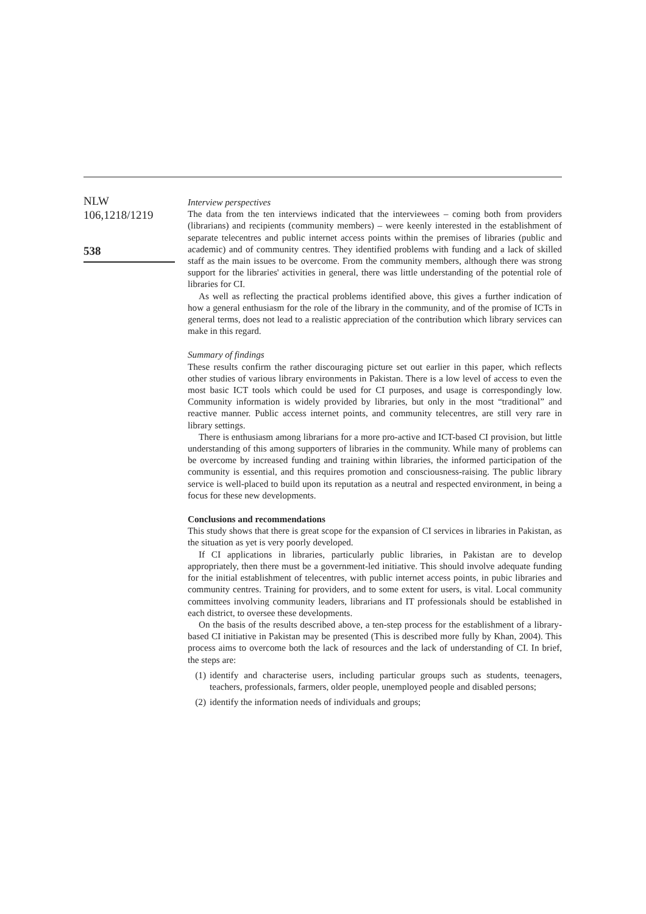NLW
106,1218/1219
538
Interview perspectives
The data from the ten interviews indicated that the interviewees – coming both from providers (librarians) and recipients (community members) – were keenly interested in the establishment of separate telecentres and public internet access points within the premises of libraries (public and academic) and of community centres. They identified problems with funding and a lack of skilled staff as the main issues to be overcome. From the community members, although there was strong support for the libraries' activities in general, there was little understanding of the potential role of libraries for CI.
As well as reflecting the practical problems identified above, this gives a further indication of how a general enthusiasm for the role of the library in the community, and of the promise of ICTs in general terms, does not lead to a realistic appreciation of the contribution which library services can make in this regard.
Summary of findings
These results confirm the rather discouraging picture set out earlier in this paper, which reflects other studies of various library environments in Pakistan. There is a low level of access to even the most basic ICT tools which could be used for CI purposes, and usage is correspondingly low. Community information is widely provided by libraries, but only in the most “traditional” and reactive manner. Public access internet points, and community telecentres, are still very rare in library settings.
There is enthusiasm among librarians for a more pro-active and ICT-based CI provision, but little understanding of this among supporters of libraries in the community. While many of problems can be overcome by increased funding and training within libraries, the informed participation of the community is essential, and this requires promotion and consciousness-raising. The public library service is well-placed to build upon its reputation as a neutral and respected environment, in being a focus for these new developments.
Conclusions and recommendations
This study shows that there is great scope for the expansion of CI services in libraries in Pakistan, as the situation as yet is very poorly developed.
If CI applications in libraries, particularly public libraries, in Pakistan are to develop appropriately, then there must be a government-led initiative. This should involve adequate funding for the initial establishment of telecentres, with public internet access points, in pubic libraries and community centres. Training for providers, and to some extent for users, is vital. Local community committees involving community leaders, librarians and IT professionals should be established in each district, to oversee these developments.
On the basis of the results described above, a ten-step process for the establishment of a library-based CI initiative in Pakistan may be presented (This is described more fully by Khan, 2004). This process aims to overcome both the lack of resources and the lack of understanding of CI. In brief, the steps are:
(1) identify and characterise users, including particular groups such as students, teenagers, teachers, professionals, farmers, older people, unemployed people and disabled persons;
(2) identify the information needs of individuals and groups;